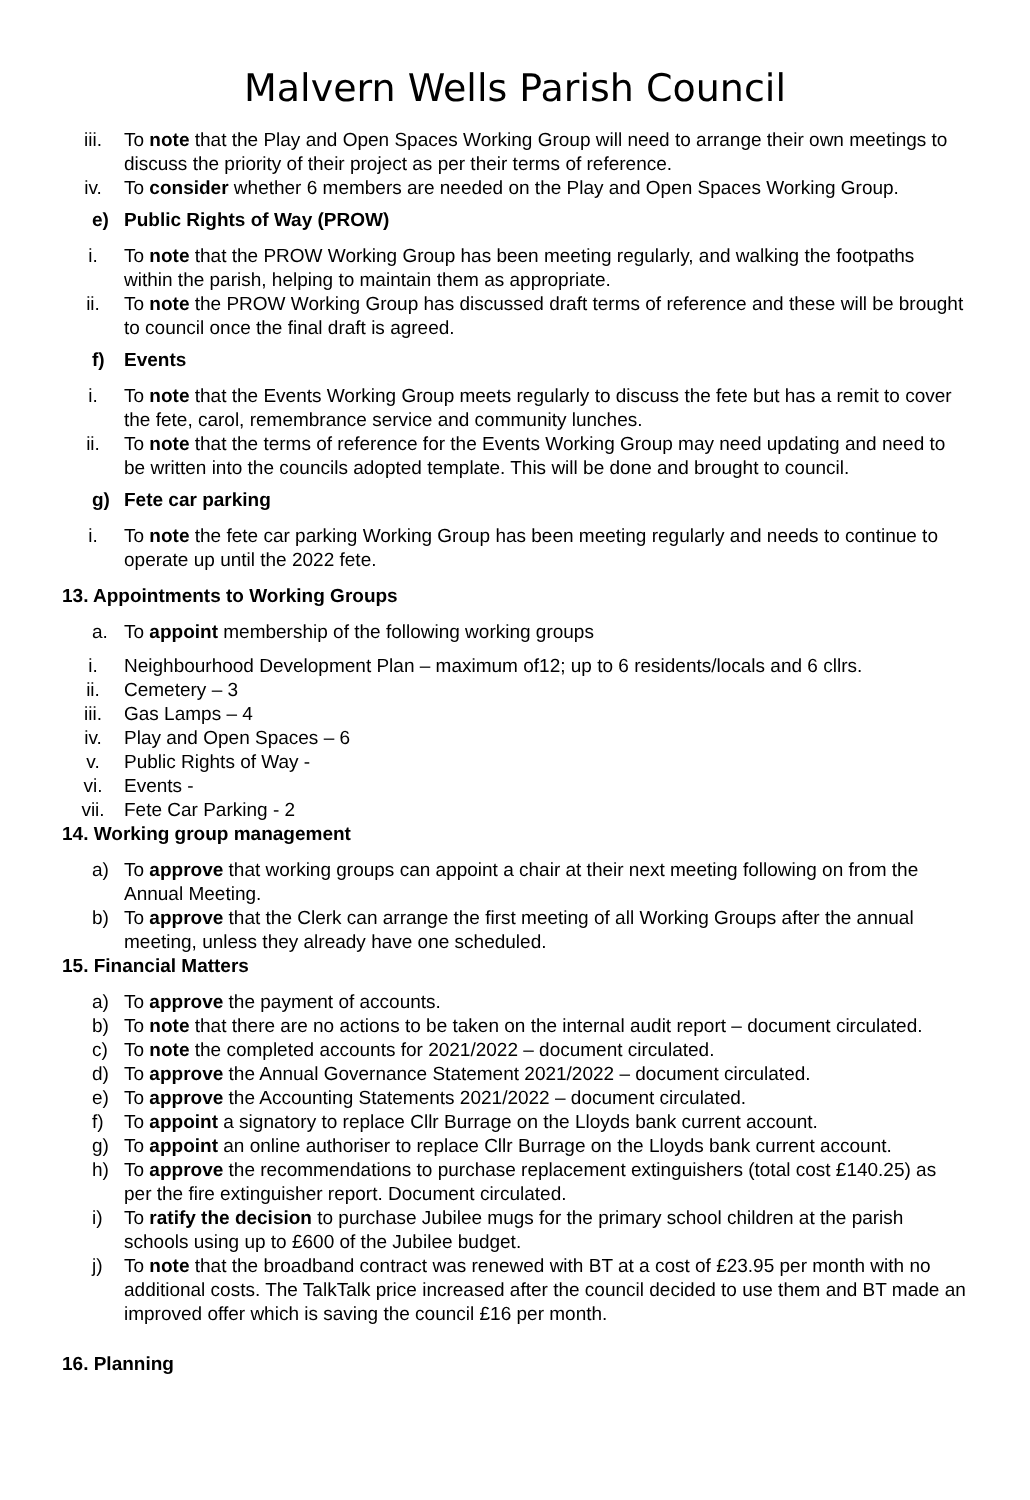Malvern Wells Parish Council
iii. To note that the Play and Open Spaces Working Group will need to arrange their own meetings to discuss the priority of their project as per their terms of reference.
iv. To consider whether 6 members are needed on the Play and Open Spaces Working Group.
e) Public Rights of Way (PROW)
i. To note that the PROW Working Group has been meeting regularly, and walking the footpaths within the parish, helping to maintain them as appropriate.
ii. To note the PROW Working Group has discussed draft terms of reference and these will be brought to council once the final draft is agreed.
f) Events
i. To note that the Events Working Group meets regularly to discuss the fete but has a remit to cover the fete, carol, remembrance service and community lunches.
ii. To note that the terms of reference for the Events Working Group may need updating and need to be written into the councils adopted template. This will be done and brought to council.
g) Fete car parking
i. To note the fete car parking Working Group has been meeting regularly and needs to continue to operate up until the 2022 fete.
13. Appointments to Working Groups
a. To appoint membership of the following working groups
i. Neighbourhood Development Plan – maximum of12; up to 6 residents/locals and 6 cllrs.
ii. Cemetery – 3
iii. Gas Lamps – 4
iv. Play and Open Spaces – 6
v. Public Rights of Way -
vi. Events -
vii. Fete Car Parking - 2
14. Working group management
a) To approve that working groups can appoint a chair at their next meeting following on from the Annual Meeting.
b) To approve that the Clerk can arrange the first meeting of all Working Groups after the annual meeting, unless they already have one scheduled.
15. Financial Matters
a) To approve the payment of accounts.
b) To note that there are no actions to be taken on the internal audit report – document circulated.
c) To note the completed accounts for 2021/2022 – document circulated.
d) To approve the Annual Governance Statement 2021/2022 – document circulated.
e) To approve the Accounting Statements 2021/2022 – document circulated.
f) To appoint a signatory to replace Cllr Burrage on the Lloyds bank current account.
g) To appoint an online authoriser to replace Cllr Burrage on the Lloyds bank current account.
h) To approve the recommendations to purchase replacement extinguishers (total cost £140.25) as per the fire extinguisher report. Document circulated.
i) To ratify the decision to purchase Jubilee mugs for the primary school children at the parish schools using up to £600 of the Jubilee budget.
j) To note that the broadband contract was renewed with BT at a cost of £23.95 per month with no additional costs. The TalkTalk price increased after the council decided to use them and BT made an improved offer which is saving the council £16 per month.
16. Planning